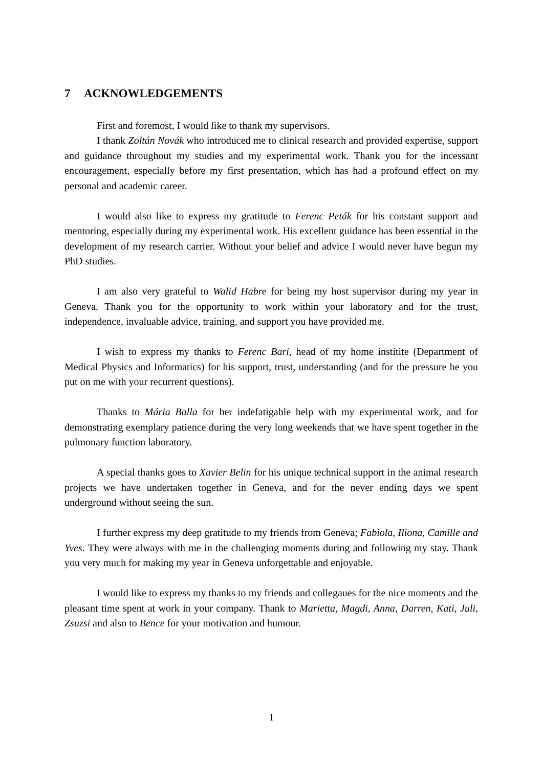7 ACKNOWLEDGEMENTS
First and foremost, I would like to thank my supervisors.
I thank Zoltán Novák who introduced me to clinical research and provided expertise, support and guidance throughout my studies and my experimental work. Thank you for the incessant encouragement, especially before my first presentation, which has had a profound effect on my personal and academic career.
I would also like to express my gratitude to Ferenc Peták for his constant support and mentoring, especially during my experimental work. His excellent guidance has been essential in the development of my research carrier. Without your belief and advice I would never have begun my PhD studies.
I am also very grateful to Walid Habre for being my host supervisor during my year in Geneva. Thank you for the opportunity to work within your laboratory and for the trust, independence, invaluable advice, training, and support you have provided me.
I wish to express my thanks to Ferenc Bari, head of my home institite (Department of Medical Physics and Informatics) for his support, trust, understanding (and for the pressure he you put on me with your recurrent questions).
Thanks to Mária Balla for her indefatigable help with my experimental work, and for demonstrating exemplary patience during the very long weekends that we have spent together in the pulmonary function laboratory.
A special thanks goes to Xavier Belin for his unique technical support in the animal research projects we have undertaken together in Geneva, and for the never ending days we spent underground without seeing the sun.
I further express my deep gratitude to my friends from Geneva; Fabiola, Iliona, Camille and Yves. They were always with me in the challenging moments during and following my stay. Thank you very much for making my year in Geneva unforgettable and enjoyable.
I would like to express my thanks to my friends and collegaues for the nice moments and the pleasant time spent at work in your company. Thank to Marietta, Magdi, Anna, Darren, Kati, Juli, Zsuzsi and also to Bence for your motivation and humour.
I